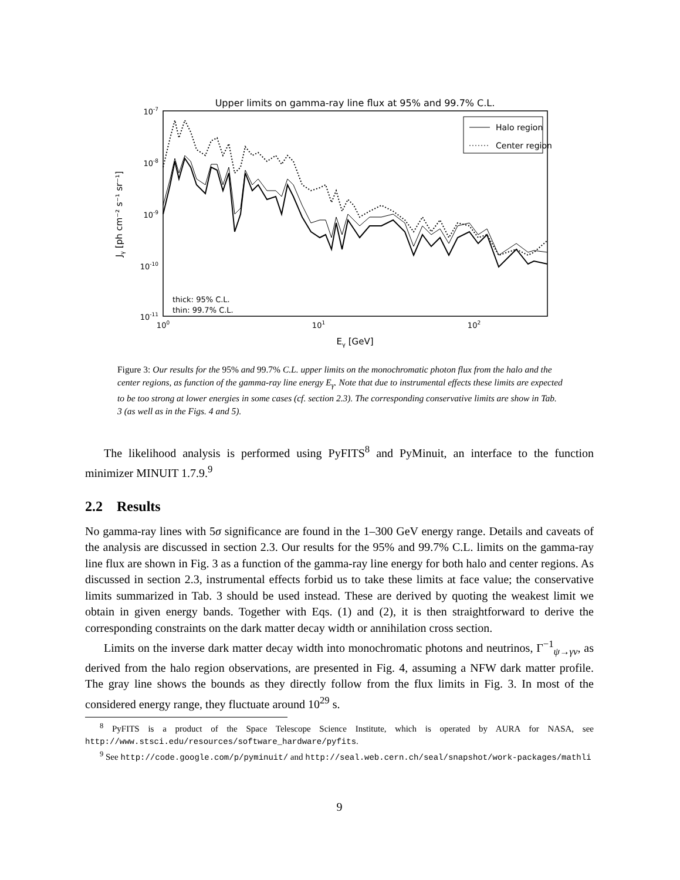Upper limits on gamma-ray line flux at 95% and 99.7% C.L.
10-7
10-8
10-9
10-10
10-11
100
101
102
Eγ [GeV]
Jγ [ph cm⁻² s⁻¹ sr⁻¹]
Halo region
Center region
thick: 95% C.L.
thin: 99.7% C.L.
Figure 3: Our results for the 95% and 99.7% C.L. upper limits on the monochromatic photon flux from the halo and the center regions, as function of the gamma-ray line energy E<sub>γ</sub>. Note that due to instrumental effects these limits are expected to be too strong at lower energies in some cases (cf. section 2.3). The corresponding conservative limits are show in Tab. 3 (as well as in the Figs. 4 and 5).
The likelihood analysis is performed using PyFITS<sup>8</sup> and PyMinuit, an interface to the function minimizer MINUIT 1.7.9.<sup>9</sup>
2.2 Results
No gamma-ray lines with 5σ significance are found in the 1–300 GeV energy range. Details and caveats of the analysis are discussed in section 2.3. Our results for the 95% and 99.7% C.L. limits on the gamma-ray line flux are shown in Fig. 3 as a function of the gamma-ray line energy for both halo and center regions. As discussed in section 2.3, instrumental effects forbid us to take these limits at face value; the conservative limits summarized in Tab. 3 should be used instead. These are derived by quoting the weakest limit we obtain in given energy bands. Together with Eqs. (1) and (2), it is then straightforward to derive the corresponding constraints on the dark matter decay width or annihilation cross section.
Limits on the inverse dark matter decay width into monochromatic photons and neutrinos, Γ<sup>−1</sup><sub>ψ→γν</sub>, as derived from the halo region observations, are presented in Fig. 4, assuming a NFW dark matter profile. The gray line shows the bounds as they directly follow from the flux limits in Fig. 3. In most of the considered energy range, they fluctuate around 10<sup>29</sup> s.
<sup>8</sup> PyFITS is a product of the Space Telescope Science Institute, which is operated by AURA for NASA, see http://www.stsci.edu/resources/software_hardware/pyfits.
<sup>9</sup> See http://code.google.com/p/pyminuit/ and http://seal.web.cern.ch/seal/snapshot/work-packages/mathli
9